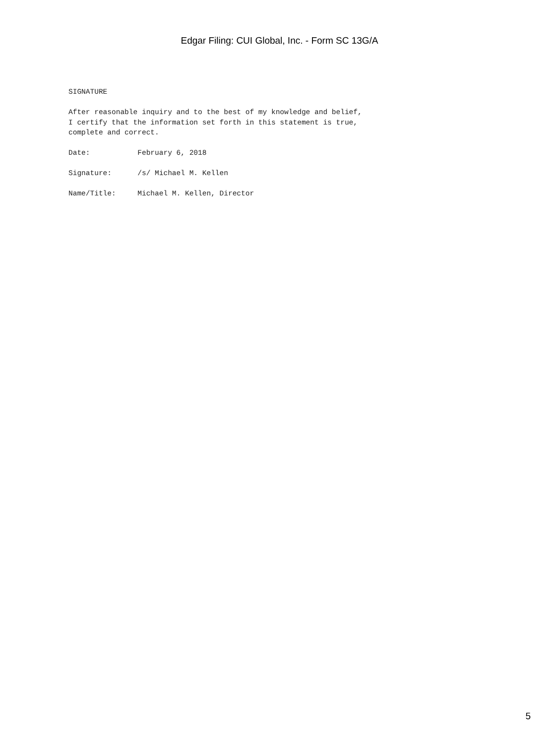Edgar Filing: CUI Global, Inc. - Form SC 13G/A
SIGNATURE

After reasonable inquiry and to the best of my knowledge and belief,
I certify that the information set forth in this statement is true,
complete and correct.

Date:           February 6, 2018

Signature:      /s/ Michael M. Kellen

Name/Title:     Michael M. Kellen, Director
5